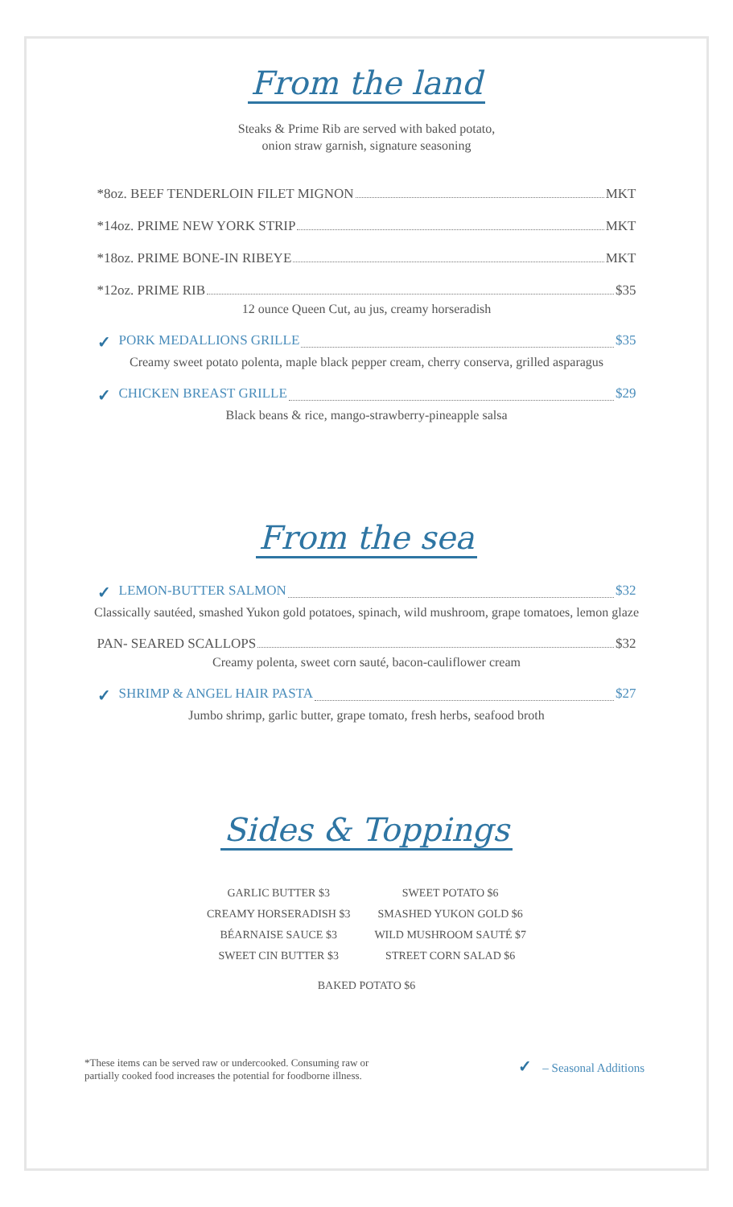From the land
Steaks & Prime Rib are served with baked potato,
onion straw garnish, signature seasoning
*8oz. BEEF TENDERLOIN FILET MIGNON MKT
*14oz. PRIME NEW YORK STRIP MKT
*18oz. PRIME BONE-IN RIBEYE MKT
*12oz. PRIME RIB $35
12 ounce Queen Cut, au jus, creamy horseradish
✓ PORK MEDALLIONS GRILLE $35
Creamy sweet potato polenta, maple black pepper cream, cherry conserva, grilled asparagus
✓ CHICKEN BREAST GRILLE $29
Black beans & rice, mango-strawberry-pineapple salsa
From the sea
✓ LEMON-BUTTER SALMON $32
Classically sautéed, smashed Yukon gold potatoes, spinach, wild mushroom, grape tomatoes, lemon glaze
PAN- SEARED SCALLOPS $32
Creamy polenta, sweet corn sauté, bacon-cauliflower cream
✓ SHRIMP & ANGEL HAIR PASTA $27
Jumbo shrimp, garlic butter, grape tomato, fresh herbs, seafood broth
Sides & Toppings
GARLIC BUTTER $3
CREAMY HORSERADISH $3
BÉARNAISE SAUCE $3
SWEET CIN BUTTER $3
SWEET POTATO $6
SMASHED YUKON GOLD $6
WILD MUSHROOM SAUTÉ $7
STREET CORN SALAD $6
BAKED POTATO $6
*These items can be served raw or undercooked. Consuming raw or
partially cooked food increases the potential for foodborne illness.
✓ – Seasonal Additions